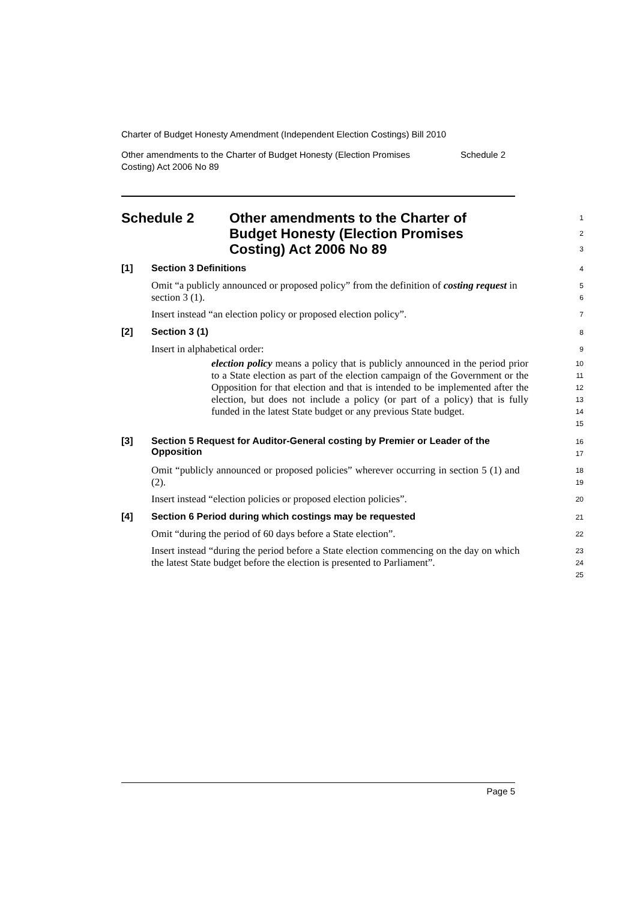Charter of Budget Honesty Amendment (Independent Election Costings) Bill 2010
Other amendments to the Charter of Budget Honesty (Election Promises
Costing) Act 2006 No 89 Schedule 2
Schedule 2 Other amendments to the Charter of
Budget Honesty (Election Promises
Costing) Act 2006 No 89
1
2
3
[1] Section 3 Definitions
4
Omit “a publicly announced or proposed policy” from the definition of costing request in section 3 (1).
5
6
Insert instead “an election policy or proposed election policy”.
7
[2] Section 3 (1)
8
Insert in alphabetical order:
9
election policy means a policy that is publicly announced in the period prior to a State election as part of the election campaign of the Government or the Opposition for that election and that is intended to be implemented after the election, but does not include a policy (or part of a policy) that is fully funded in the latest State budget or any previous State budget.
10
11
12
13
14
15
[3] Section 5 Request for Auditor-General costing by Premier or Leader of the Opposition
16
17
Omit “publicly announced or proposed policies” wherever occurring in section 5 (1) and (2).
18
19
Insert instead “election policies or proposed election policies”.
20
[4] Section 6 Period during which costings may be requested
21
Omit “during the period of 60 days before a State election”.
22
Insert instead “during the period before a State election commencing on the day on which the latest State budget before the election is presented to Parliament”.
23
24
25
Page 5